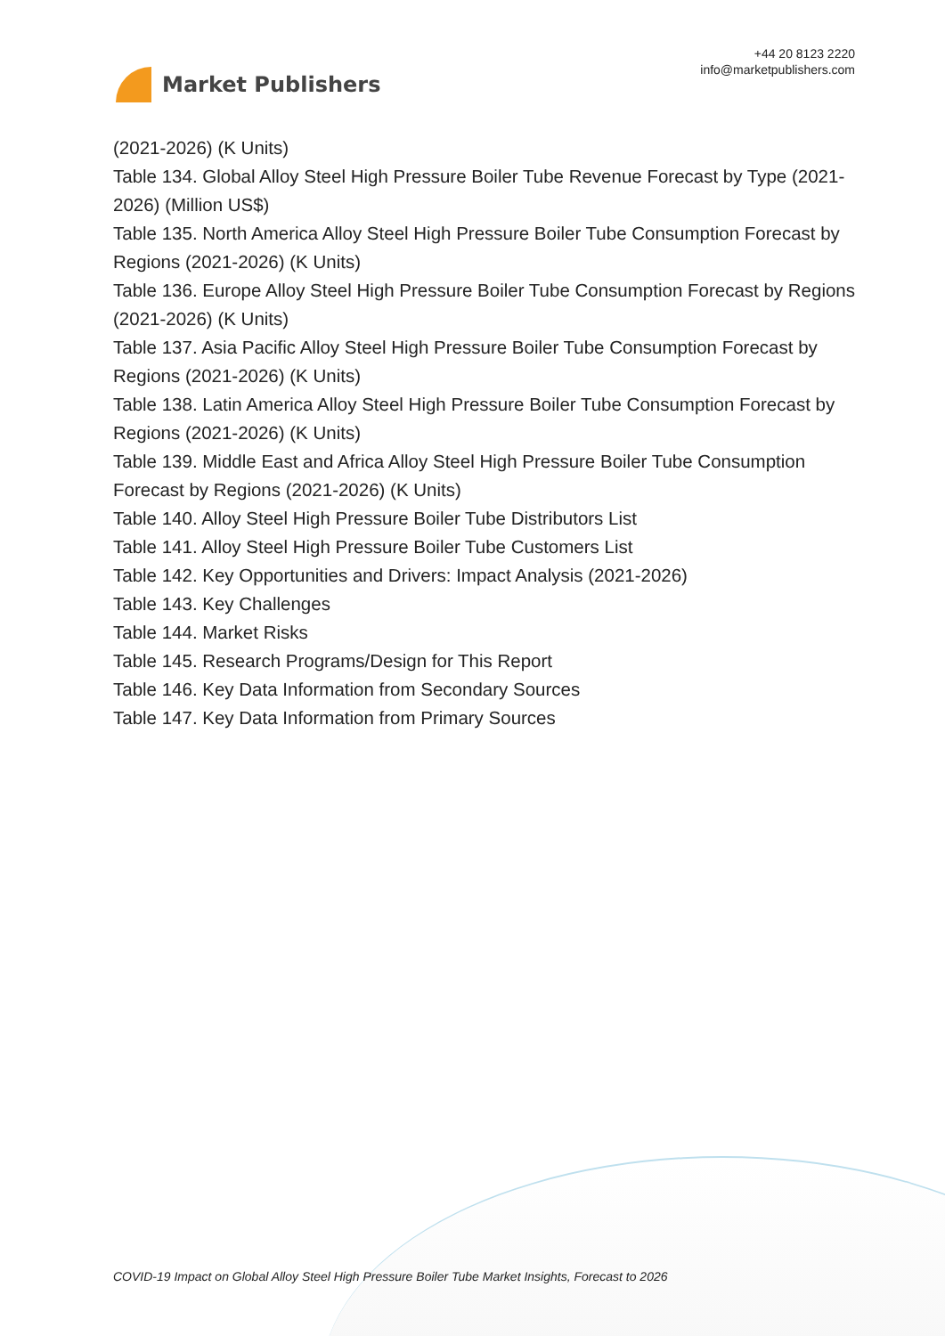Market Publishers
+44 20 8123 2220
info@marketpublishers.com
(2021-2026) (K Units)
Table 134. Global Alloy Steel High Pressure Boiler Tube Revenue Forecast by Type (2021-2026) (Million US$)
Table 135. North America Alloy Steel High Pressure Boiler Tube Consumption Forecast by Regions (2021-2026) (K Units)
Table 136. Europe Alloy Steel High Pressure Boiler Tube Consumption Forecast by Regions (2021-2026) (K Units)
Table 137. Asia Pacific Alloy Steel High Pressure Boiler Tube Consumption Forecast by Regions (2021-2026) (K Units)
Table 138. Latin America Alloy Steel High Pressure Boiler Tube Consumption Forecast by Regions (2021-2026) (K Units)
Table 139. Middle East and Africa Alloy Steel High Pressure Boiler Tube Consumption Forecast by Regions (2021-2026) (K Units)
Table 140. Alloy Steel High Pressure Boiler Tube Distributors List
Table 141. Alloy Steel High Pressure Boiler Tube Customers List
Table 142. Key Opportunities and Drivers: Impact Analysis (2021-2026)
Table 143. Key Challenges
Table 144. Market Risks
Table 145. Research Programs/Design for This Report
Table 146. Key Data Information from Secondary Sources
Table 147. Key Data Information from Primary Sources
COVID-19 Impact on Global Alloy Steel High Pressure Boiler Tube Market Insights, Forecast to 2026